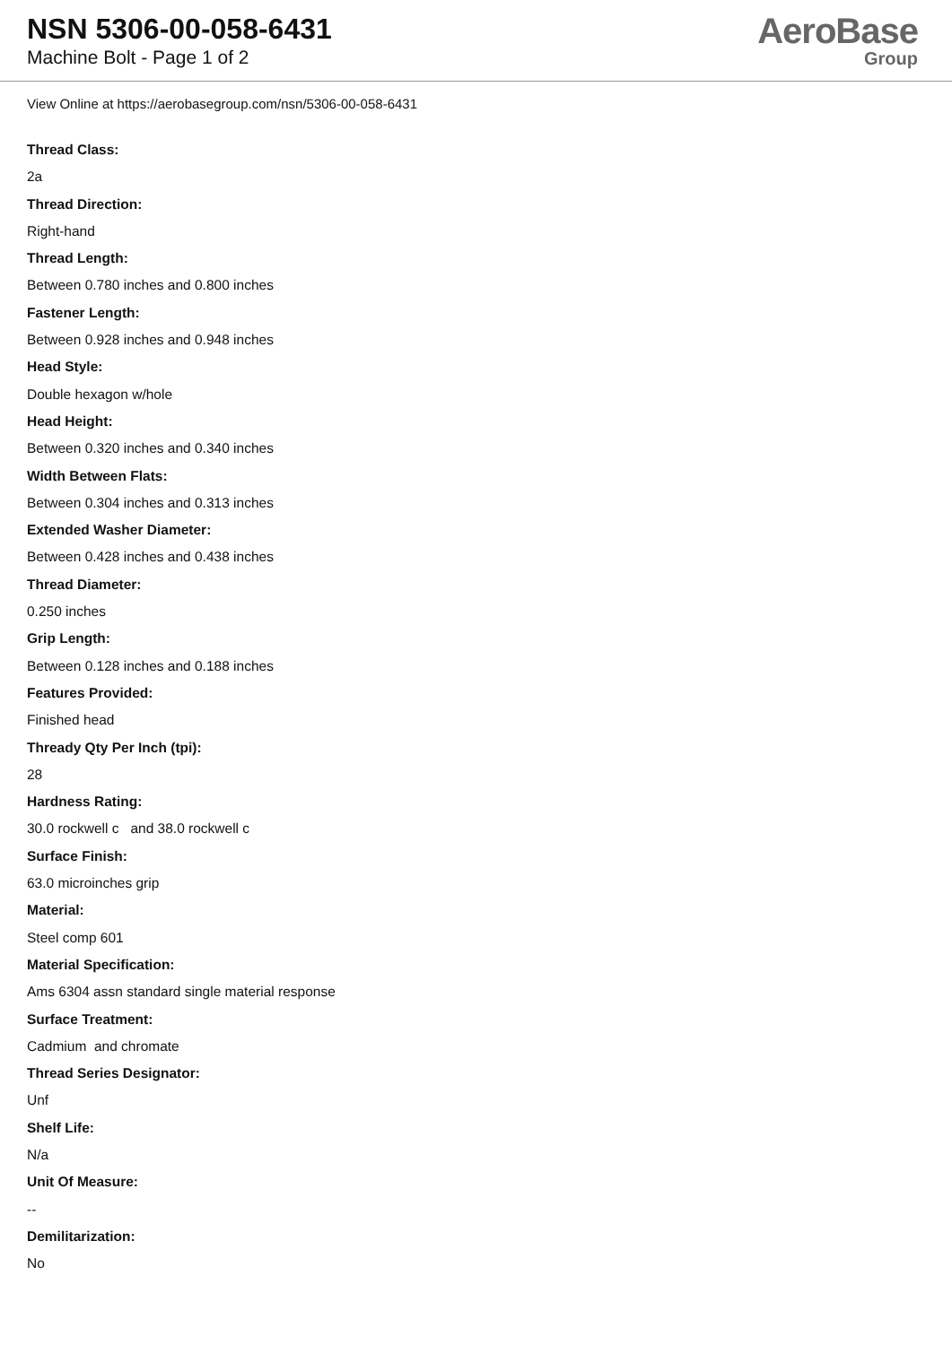NSN 5306-00-058-6431
Machine Bolt - Page 1 of 2
AeroBase
Group
View Online at https://aerobasegroup.com/nsn/5306-00-058-6431
Thread Class:
2a
Thread Direction:
Right-hand
Thread Length:
Between 0.780 inches and 0.800 inches
Fastener Length:
Between 0.928 inches and 0.948 inches
Head Style:
Double hexagon w/hole
Head Height:
Between 0.320 inches and 0.340 inches
Width Between Flats:
Between 0.304 inches and 0.313 inches
Extended Washer Diameter:
Between 0.428 inches and 0.438 inches
Thread Diameter:
0.250 inches
Grip Length:
Between 0.128 inches and 0.188 inches
Features Provided:
Finished head
Thready Qty Per Inch (tpi):
28
Hardness Rating:
30.0 rockwell c and 38.0 rockwell c
Surface Finish:
63.0 microinches grip
Material:
Steel comp 601
Material Specification:
Ams 6304 assn standard single material response
Surface Treatment:
Cadmium and chromate
Thread Series Designator:
Unf
Shelf Life:
N/a
Unit Of Measure:
--
Demilitarization:
No